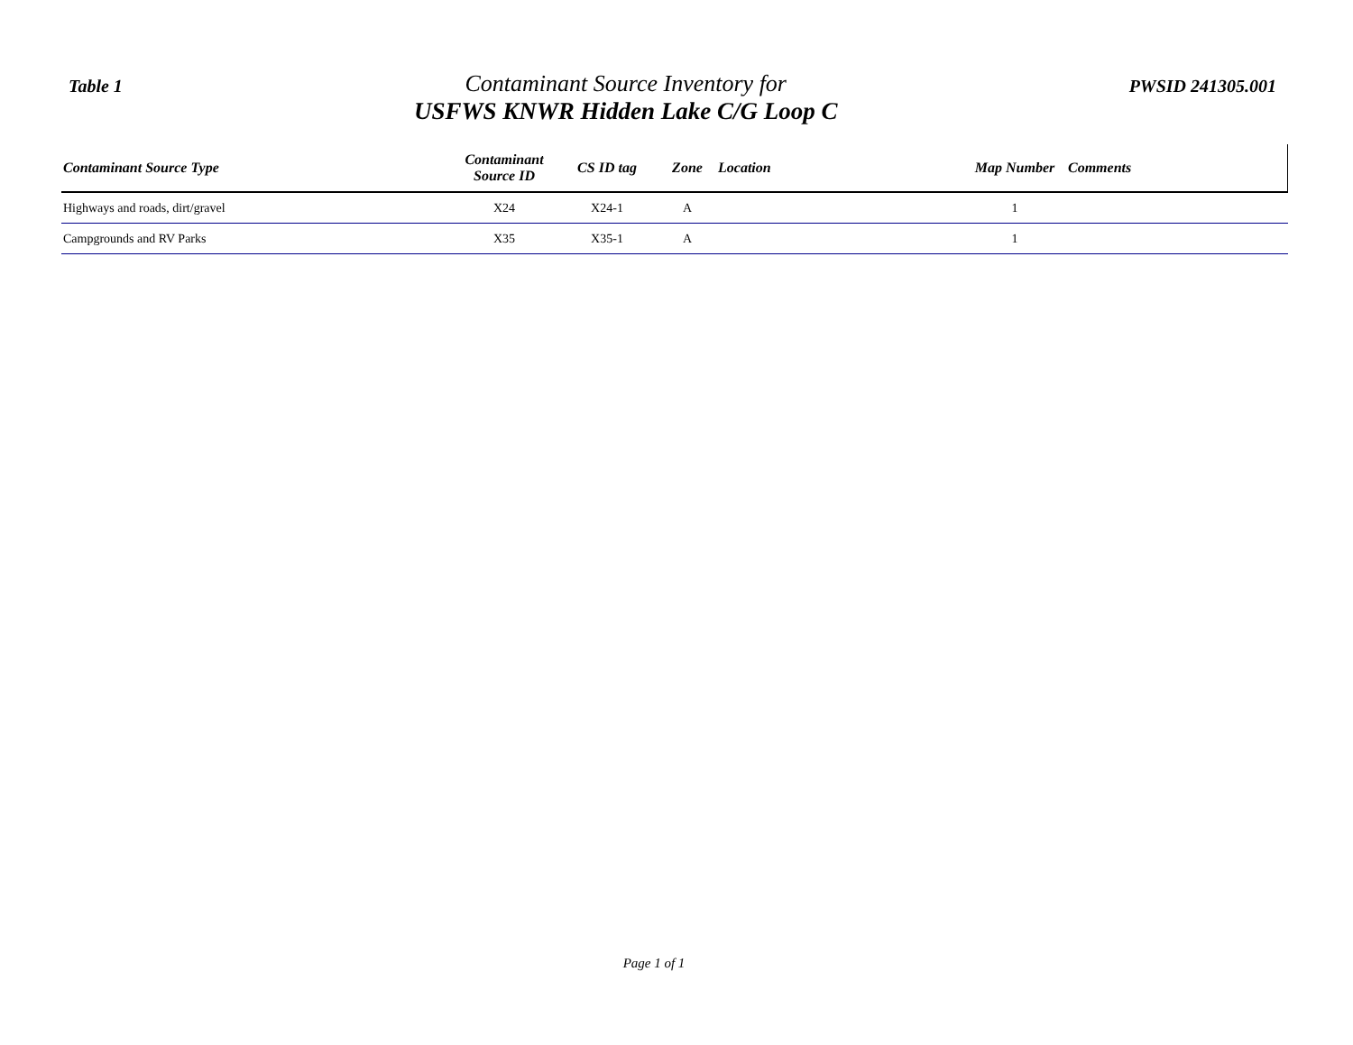Table 1
Contaminant Source Inventory for
USFWS KNWR Hidden Lake C/G Loop C
PWSID 241305.001
| Contaminant Source Type | Contaminant Source ID | CS ID tag | Zone | Location | Map Number | Comments |
| --- | --- | --- | --- | --- | --- | --- |
| Highways and roads, dirt/gravel | X24 | X24-1 | A | | 1 | |
| Campgrounds and RV Parks | X35 | X35-1 | A | | 1 | |
Page 1 of 1